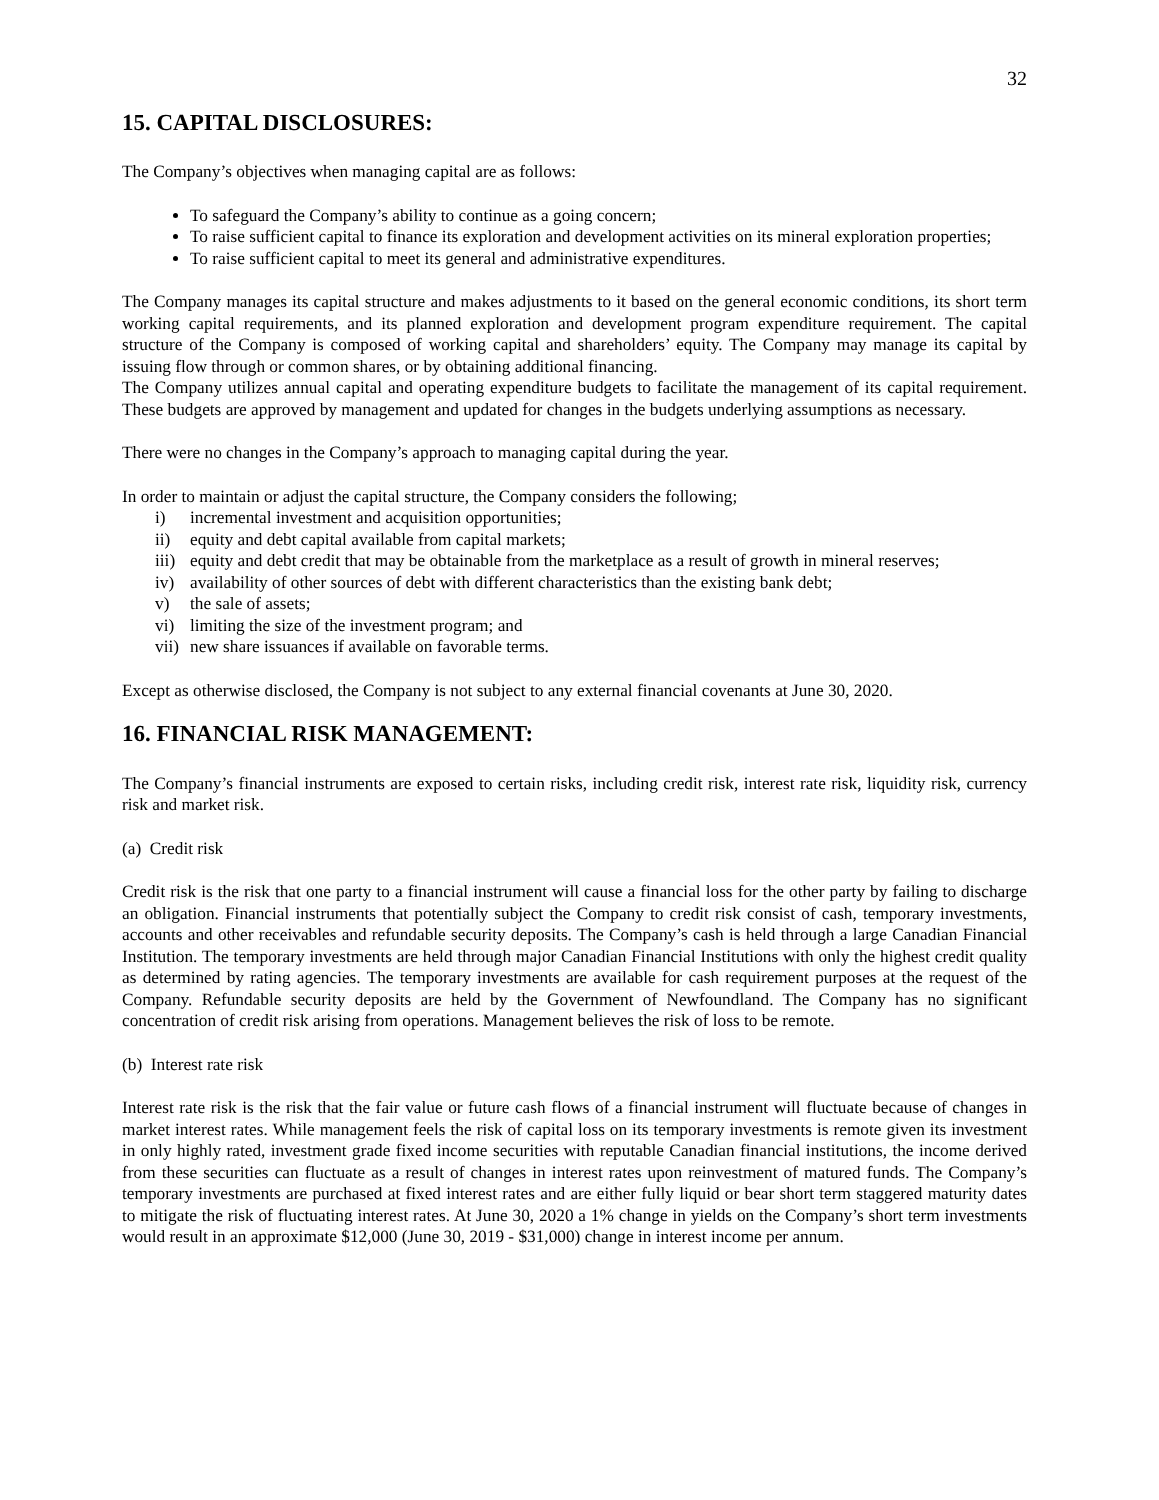32
15. CAPITAL DISCLOSURES:
The Company’s objectives when managing capital are as follows:
To safeguard the Company’s ability to continue as a going concern;
To raise sufficient capital to finance its exploration and development activities on its mineral exploration properties;
To raise sufficient capital to meet its general and administrative expenditures.
The Company manages its capital structure and makes adjustments to it based on the general economic conditions, its short term working capital requirements, and its planned exploration and development program expenditure requirement. The capital structure of the Company is composed of working capital and shareholders’ equity. The Company may manage its capital by issuing flow through or common shares, or by obtaining additional financing.
The Company utilizes annual capital and operating expenditure budgets to facilitate the management of its capital requirement. These budgets are approved by management and updated for changes in the budgets underlying assumptions as necessary.
There were no changes in the Company’s approach to managing capital during the year.
In order to maintain or adjust the capital structure, the Company considers the following;
i) incremental investment and acquisition opportunities;
ii) equity and debt capital available from capital markets;
iii) equity and debt credit that may be obtainable from the marketplace as a result of growth in mineral reserves;
iv) availability of other sources of debt with different characteristics than the existing bank debt;
v) the sale of assets;
vi) limiting the size of the investment program; and
vii) new share issuances if available on favorable terms.
Except as otherwise disclosed, the Company is not subject to any external financial covenants at June 30, 2020.
16. FINANCIAL RISK MANAGEMENT:
The Company’s financial instruments are exposed to certain risks, including credit risk, interest rate risk, liquidity risk, currency risk and market risk.
(a) Credit risk
Credit risk is the risk that one party to a financial instrument will cause a financial loss for the other party by failing to discharge an obligation. Financial instruments that potentially subject the Company to credit risk consist of cash, temporary investments, accounts and other receivables and refundable security deposits. The Company’s cash is held through a large Canadian Financial Institution. The temporary investments are held through major Canadian Financial Institutions with only the highest credit quality as determined by rating agencies. The temporary investments are available for cash requirement purposes at the request of the Company. Refundable security deposits are held by the Government of Newfoundland. The Company has no significant concentration of credit risk arising from operations. Management believes the risk of loss to be remote.
(b) Interest rate risk
Interest rate risk is the risk that the fair value or future cash flows of a financial instrument will fluctuate because of changes in market interest rates. While management feels the risk of capital loss on its temporary investments is remote given its investment in only highly rated, investment grade fixed income securities with reputable Canadian financial institutions, the income derived from these securities can fluctuate as a result of changes in interest rates upon reinvestment of matured funds. The Company’s temporary investments are purchased at fixed interest rates and are either fully liquid or bear short term staggered maturity dates to mitigate the risk of fluctuating interest rates. At June 30, 2020 a 1% change in yields on the Company’s short term investments would result in an approximate $12,000 (June 30, 2019 - $31,000) change in interest income per annum.